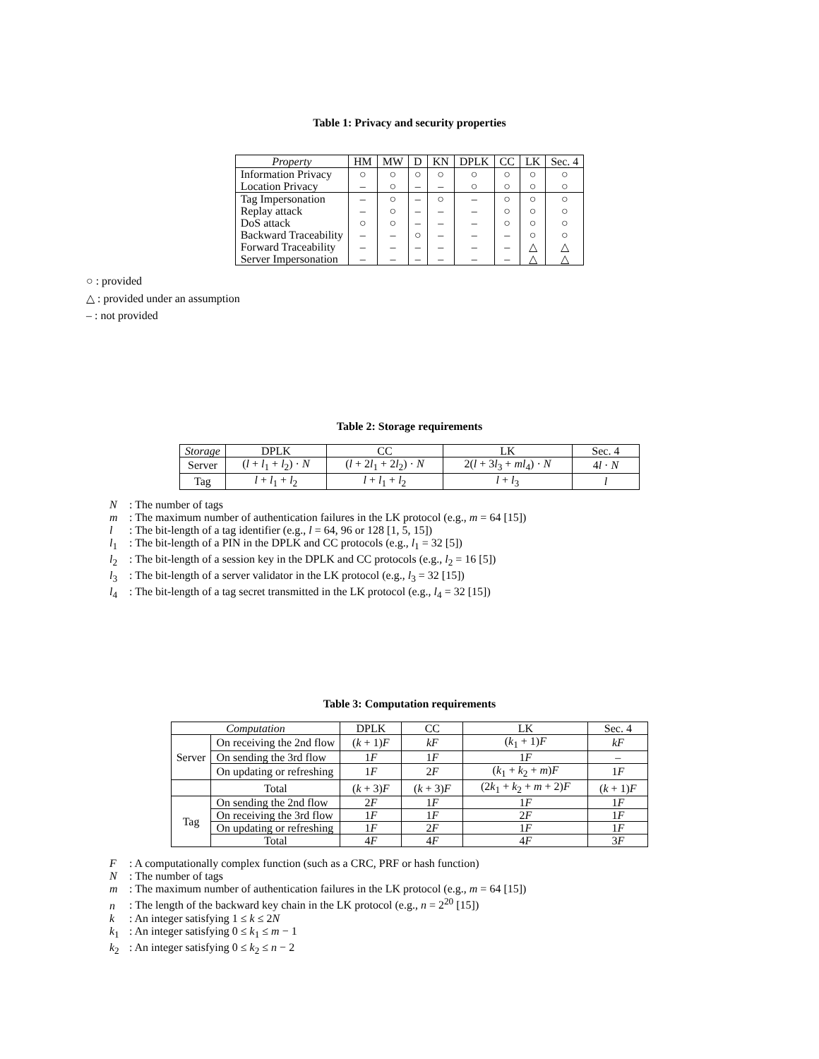Table 1: Privacy and security properties
| Property | HM | MW | D | KN | DPLK | CC | LK | Sec. 4 |
| --- | --- | --- | --- | --- | --- | --- | --- | --- |
| Information Privacy | ○ | ○ | ○ | ○ | ○ | ○ | ○ | ○ |
| Location Privacy | – | ○ | – | – | ○ | ○ | ○ | ○ |
| Tag Impersonation | – | ○ | – | ○ | – | ○ | ○ | ○ |
| Replay attack | – | ○ | – | – | – | ○ | ○ | ○ |
| DoS attack | ○ | ○ | – | – | – | ○ | ○ | ○ |
| Backward Traceability | – | – | ○ | – | – | – | ○ | ○ |
| Forward Traceability | – | – | – | – | – | – | △ | △ |
| Server Impersonation | – | – | – | – | – | – | △ | △ |
○ : provided
△ : provided under an assumption
– : not provided
Table 2: Storage requirements
| Storage | DPLK | CC | LK | Sec. 4 |
| --- | --- | --- | --- | --- |
| Server | ( l + l<sub>1</sub> + l<sub>2</sub>) · N | ( l + 2 l<sub>1</sub> + 2 l<sub>2</sub>) · N | 2( l + 3 l<sub>3</sub> + ml<sub>4</sub>) · N | 4 l · N |
| Tag | l + l<sub>1</sub> + l<sub>2</sub> | l + l<sub>1</sub> + l<sub>2</sub> | l + l<sub>3</sub> | l |
N: The number of tags
m: The maximum number of authentication failures in the LK protocol (e.g., m = 64 [15])
l: The bit-length of a tag identifier (e.g., l = 64, 96 or 128 [1, 5, 15])
l<sub>1</sub>: The bit-length of a PIN in the DPLK and CC protocols (e.g., l<sub>1</sub> = 32 [5])
l<sub>2</sub>: The bit-length of a session key in the DPLK and CC protocols (e.g., l<sub>2</sub> = 16 [5])
l<sub>3</sub>: The bit-length of a server validator in the LK protocol (e.g., l<sub>3</sub> = 32 [15])
l<sub>4</sub>: The bit-length of a tag secret transmitted in the LK protocol (e.g., l<sub>4</sub> = 32 [15])
Table 3: Computation requirements
| Computation | | DPLK | CC | LK | Sec. 4 |
| --- | --- | --- | --- | --- | --- |
| Server | On receiving the 2nd flow | ( k + 1) F | kF | ( k<sub>1</sub> + 1) F | kF |
| | On sending the 3rd flow | 1 F | 1 F | 1 F | – |
| | On updating or refreshing | 1 F | 2 F | ( k<sub>1</sub> + k<sub>2</sub> + m ) F | 1 F |
| | Total | ( k + 3) F | ( k + 3) F | (2 k<sub>1</sub> + k<sub>2</sub> + m + 2) F | ( k + 1) F |
| Tag | On sending the 2nd flow | 2 F | 1 F | 1 F | 1 F |
| | On receiving the 3rd flow | 1 F | 1 F | 2 F | 1 F |
| | On updating or refreshing | 1 F | 2 F | 1 F | 1 F |
| | Total | 4 F | 4 F | 4 F | 3 F |
F: A computationally complex function (such as a CRC, PRF or hash function)
N: The number of tags
m: The maximum number of authentication failures in the LK protocol (e.g., m = 64 [15])
n: The length of the backward key chain in the LK protocol (e.g., n = 2<sup>20</sup> [15])
k: An integer satisfying 1 ≤ k ≤ 2N
k<sub>1</sub>: An integer satisfying 0 ≤ k<sub>1</sub> ≤ m − 1
k<sub>2</sub>: An integer satisfying 0 ≤ k<sub>2</sub> ≤ n − 2